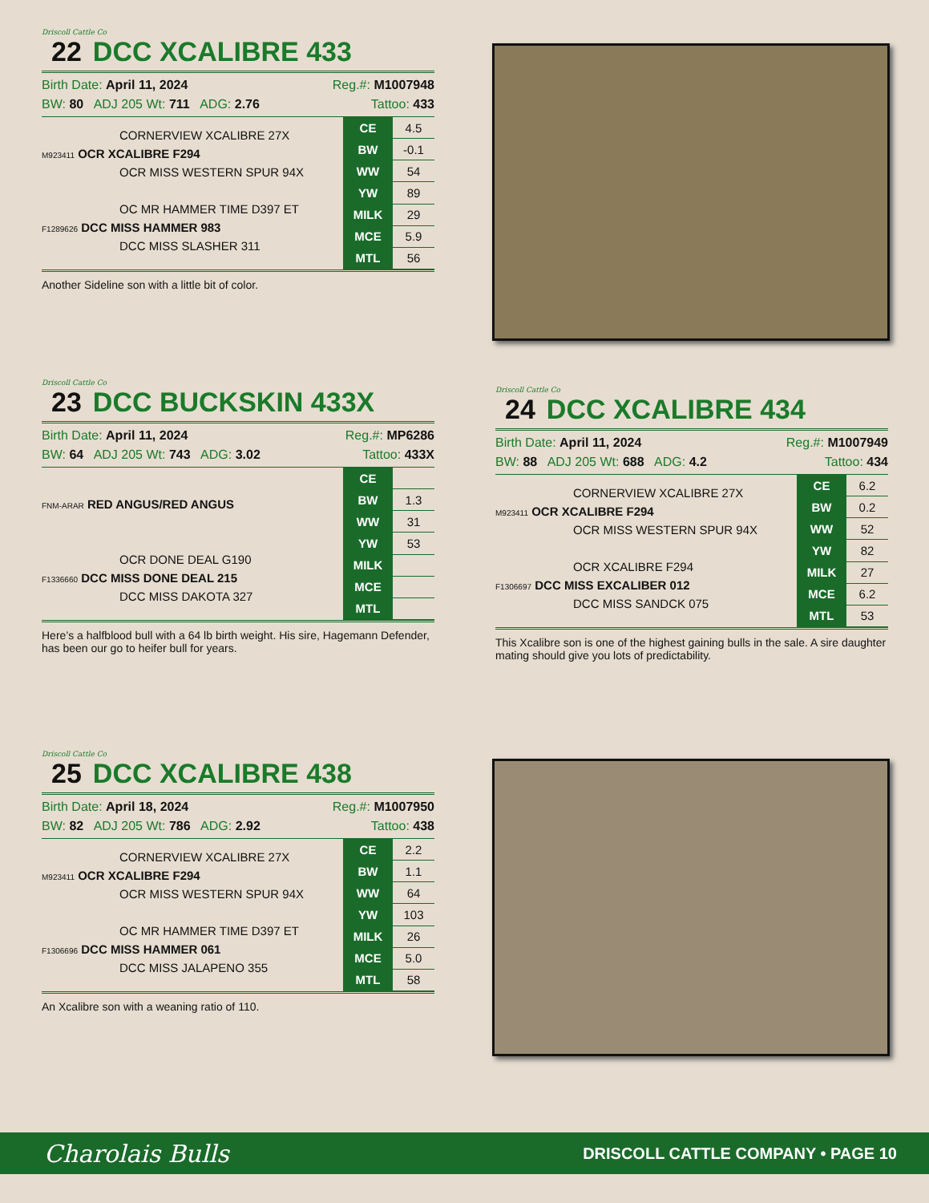Driscoll Cattle Co
22 DCC XCALIBRE 433
Birth Date: April 11, 2024 Reg.#: M1007948
BW: 80 ADJ 205 Wt: 711 ADG: 2.76 Tattoo: 433
CORNERVIEW XCALIBRE 27X
M923411 OCR XCALIBRE F294
OCR MISS WESTERN SPUR 94X
OC MR HAMMER TIME D397 ET
F1289626 DCC MISS HAMMER 983
DCC MISS SLASHER 311
| CE | 4.5 |
| BW | -0.1 |
| WW | 54 |
| YW | 89 |
| MILK | 29 |
| MCE | 5.9 |
| MTL | 56 |
Another Sideline son with a little bit of color.
Driscoll Cattle Co
23 DCC BUCKSKIN 433X
Birth Date: April 11, 2024 Reg.#: MP6286
BW: 64 ADJ 205 Wt: 743 ADG: 3.02 Tattoo: 433X
FNM-ARAR RED ANGUS/RED ANGUS
OCR DONE DEAL G190
F1336660 DCC MISS DONE DEAL 215
DCC MISS DAKOTA 327
| CE | |
| BW | 1.3 |
| WW | 31 |
| YW | 53 |
| MILK | |
| MCE | |
| MTL | |
Here’s a halfblood bull with a 64 lb birth weight. His sire, Hagemann Defender, has been our go to heifer bull for years.
Driscoll Cattle Co
24 DCC XCALIBRE 434
Birth Date: April 11, 2024 Reg.#: M1007949
BW: 88 ADJ 205 Wt: 688 ADG: 4.2 Tattoo: 434
CORNERVIEW XCALIBRE 27X
M923411 OCR XCALIBRE F294
OCR MISS WESTERN SPUR 94X
OCR XCALIBRE F294
F1306697 DCC MISS EXCALIBER 012
DCC MISS SANDCK 075
| CE | 6.2 |
| BW | 0.2 |
| WW | 52 |
| YW | 82 |
| MILK | 27 |
| MCE | 6.2 |
| MTL | 53 |
This Xcalibre son is one of the highest gaining bulls in the sale. A sire daughter mating should give you lots of predictability.
Driscoll Cattle Co
25 DCC XCALIBRE 438
Birth Date: April 18, 2024 Reg.#: M1007950
BW: 82 ADJ 205 Wt: 786 ADG: 2.92 Tattoo: 438
CORNERVIEW XCALIBRE 27X
M923411 OCR XCALIBRE F294
OCR MISS WESTERN SPUR 94X
OC MR HAMMER TIME D397 ET
F1306696 DCC MISS HAMMER 061
DCC MISS JALAPENO 355
| CE | 2.2 |
| BW | 1.1 |
| WW | 64 |
| YW | 103 |
| MILK | 26 |
| MCE | 5.0 |
| MTL | 58 |
An Xcalibre son with a weaning ratio of 110.
Charolais Bulls DRISCOLL CATTLE COMPANY • PAGE 10